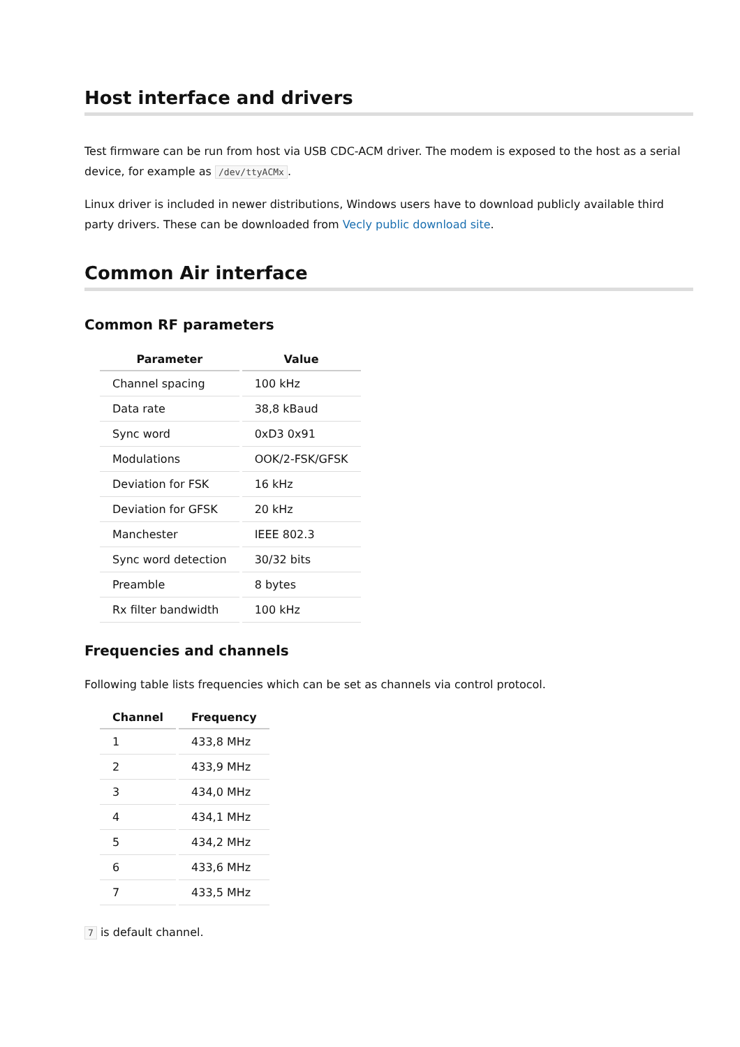Host interface and drivers
Test firmware can be run from host via USB CDC-ACM driver. The modem is exposed to the host as a serial device, for example as /dev/ttyACMx.
Linux driver is included in newer distributions, Windows users have to download publicly available third party drivers. These can be downloaded from Vecly public download site.
Common Air interface
Common RF parameters
| Parameter | Value |
| --- | --- |
| Channel spacing | 100 kHz |
| Data rate | 38,8 kBaud |
| Sync word | 0xD3 0x91 |
| Modulations | OOK/2-FSK/GFSK |
| Deviation for FSK | 16 kHz |
| Deviation for GFSK | 20 kHz |
| Manchester | IEEE 802.3 |
| Sync word detection | 30/32 bits |
| Preamble | 8 bytes |
| Rx filter bandwidth | 100 kHz |
Frequencies and channels
Following table lists frequencies which can be set as channels via control protocol.
| Channel | Frequency |
| --- | --- |
| 1 | 433,8 MHz |
| 2 | 433,9 MHz |
| 3 | 434,0 MHz |
| 4 | 434,1 MHz |
| 5 | 434,2 MHz |
| 6 | 433,6 MHz |
| 7 | 433,5 MHz |
7 is default channel.